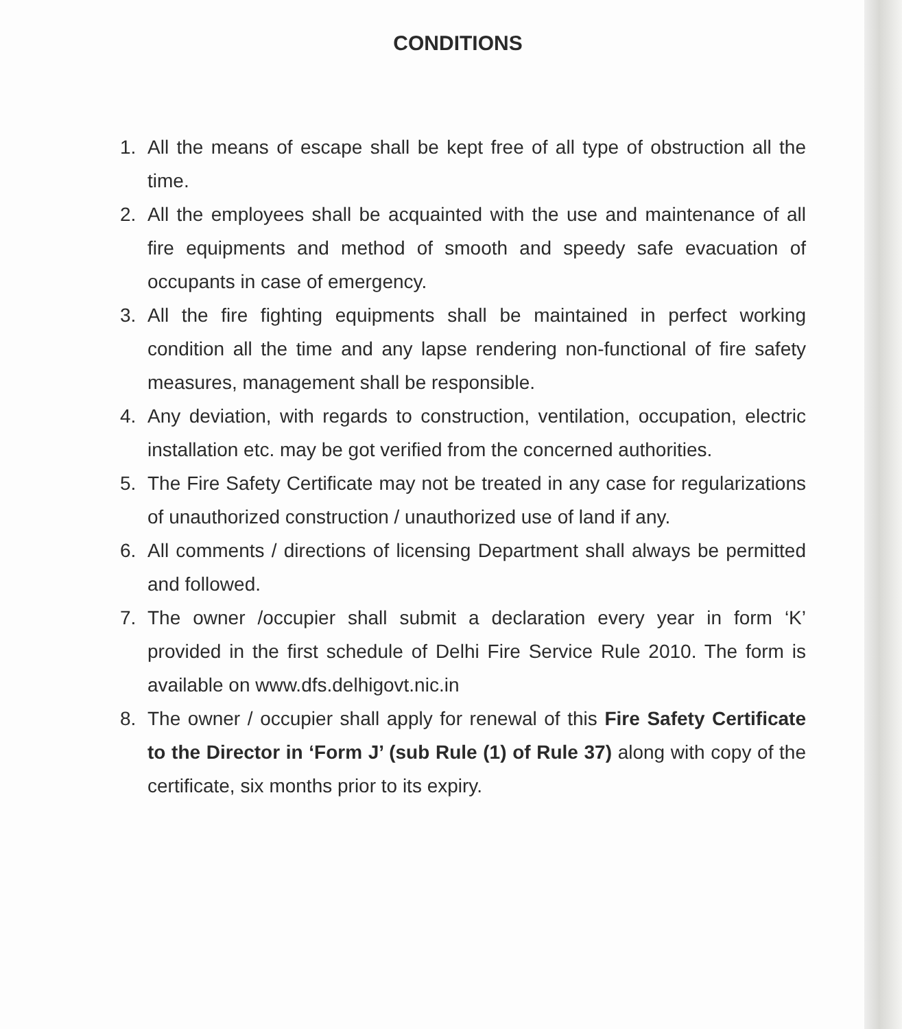CONDITIONS
1. All the means of escape shall be kept free of all type of obstruction all the time.
2. All the employees shall be acquainted with the use and maintenance of all fire equipments and method of smooth and speedy safe evacuation of occupants in case of emergency.
3. All the fire fighting equipments shall be maintained in perfect working condition all the time and any lapse rendering non-functional of fire safety measures, management shall be responsible.
4. Any deviation, with regards to construction, ventilation, occupation, electric installation etc. may be got verified from the concerned authorities.
5. The Fire Safety Certificate may not be treated in any case for regularizations of unauthorized construction / unauthorized use of land if any.
6. All comments / directions of licensing Department shall always be permitted and followed.
7. The owner /occupier shall submit a declaration every year in form ‘K’ provided in the first schedule of Delhi Fire Service Rule 2010. The form is available on www.dfs.delhigovt.nic.in
8. The owner / occupier shall apply for renewal of this Fire Safety Certificate to the Director in ‘Form J’ (sub Rule (1) of Rule 37) along with copy of the certificate, six months prior to its expiry.